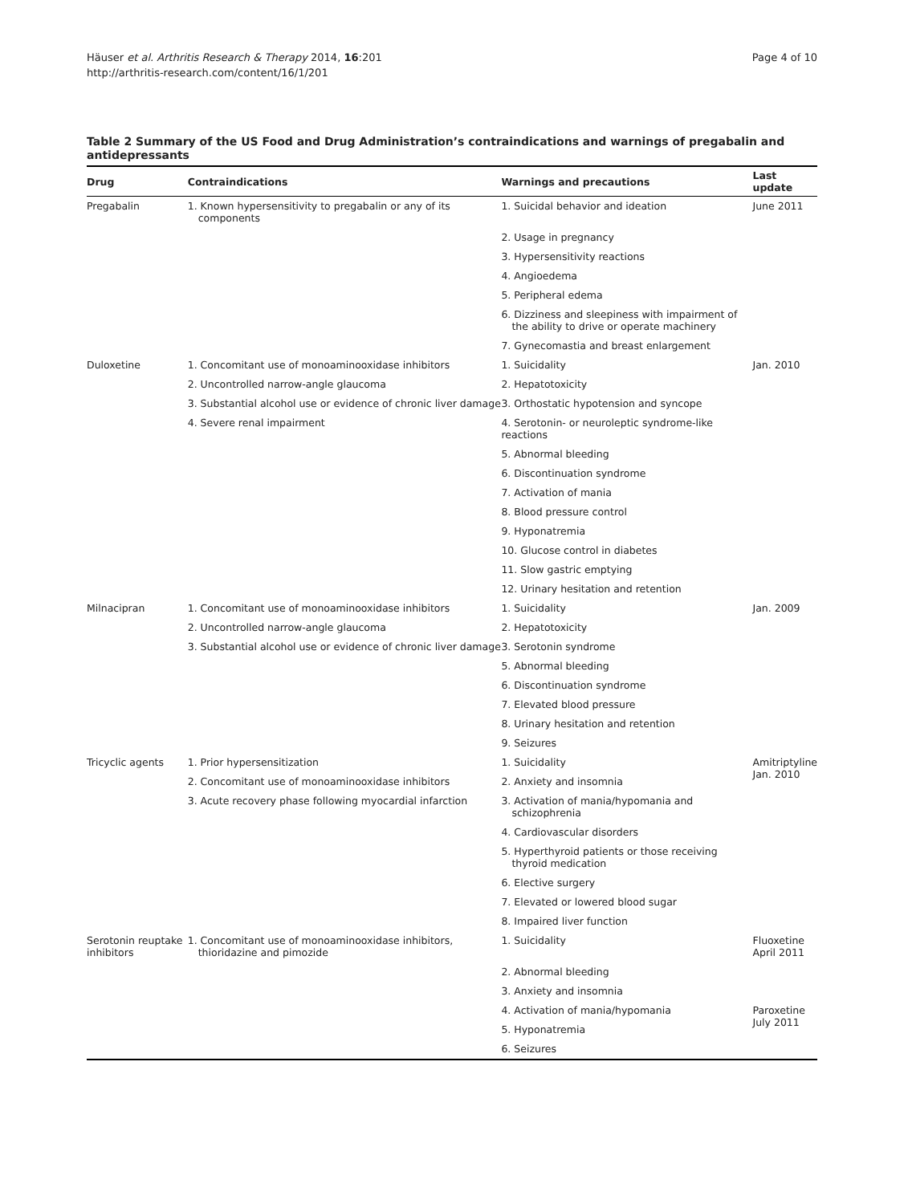Häuser et al. Arthritis Research & Therapy 2014, 16:201
http://arthritis-research.com/content/16/1/201
Page 4 of 10
Table 2 Summary of the US Food and Drug Administration’s contraindications and warnings of pregabalin and antidepressants
| Drug | Contraindications | Warnings and precautions | Last update |
| --- | --- | --- | --- |
| Pregabalin | 1. Known hypersensitivity to pregabalin or any of its components | 1. Suicidal behavior and ideation | June 2011 |
| | | 2. Usage in pregnancy | |
| | | 3. Hypersensitivity reactions | |
| | | 4. Angioedema | |
| | | 5. Peripheral edema | |
| | | 6. Dizziness and sleepiness with impairment of the ability to drive or operate machinery | |
| | | 7. Gynecomastia and breast enlargement | |
| Duloxetine | 1. Concomitant use of monoaminooxidase inhibitors | 1. Suicidality | Jan. 2010 |
| | 2. Uncontrolled narrow-angle glaucoma | 2. Hepatotoxicity | |
| | 3. Substantial alcohol use or evidence of chronic liver damage | 3. Orthostatic hypotension and syncope | |
| | 4. Severe renal impairment | 4. Serotonin- or neuroleptic syndrome-like reactions | |
| | | 5. Abnormal bleeding | |
| | | 6. Discontinuation syndrome | |
| | | 7. Activation of mania | |
| | | 8. Blood pressure control | |
| | | 9. Hyponatremia | |
| | | 10. Glucose control in diabetes | |
| | | 11. Slow gastric emptying | |
| | | 12. Urinary hesitation and retention | |
| Milnacipran | 1. Concomitant use of monoaminooxidase inhibitors | 1. Suicidality | Jan. 2009 |
| | 2. Uncontrolled narrow-angle glaucoma | 2. Hepatotoxicity | |
| | 3. Substantial alcohol use or evidence of chronic liver damage | 3. Serotonin syndrome | |
| | | 5. Abnormal bleeding | |
| | | 6. Discontinuation syndrome | |
| | | 7. Elevated blood pressure | |
| | | 8. Urinary hesitation and retention | |
| | | 9. Seizures | |
| Tricyclic agents | 1. Prior hypersensitization | 1. Suicidality | Amitriptyline Jan. 2010 |
| | 2. Concomitant use of monoaminooxidase inhibitors | 2. Anxiety and insomnia | |
| | 3. Acute recovery phase following myocardial infarction | 3. Activation of mania/hypomania and schizophrenia | |
| | | 4. Cardiovascular disorders | |
| | | 5. Hyperthyroid patients or those receiving thyroid medication | |
| | | 6. Elective surgery | |
| | | 7. Elevated or lowered blood sugar | |
| | | 8. Impaired liver function | |
| Serotonin reuptake inhibitors | 1. Concomitant use of monoaminooxidase inhibitors, thioridazine and pimozide | 1. Suicidality | Fluoxetine April 2011 |
| | | 2. Abnormal bleeding | |
| | | 3. Anxiety and insomnia | |
| | | 4. Activation of mania/hypomania | Paroxetine July 2011 |
| | | 5. Hyponatremia | |
| | | 6. Seizures | |